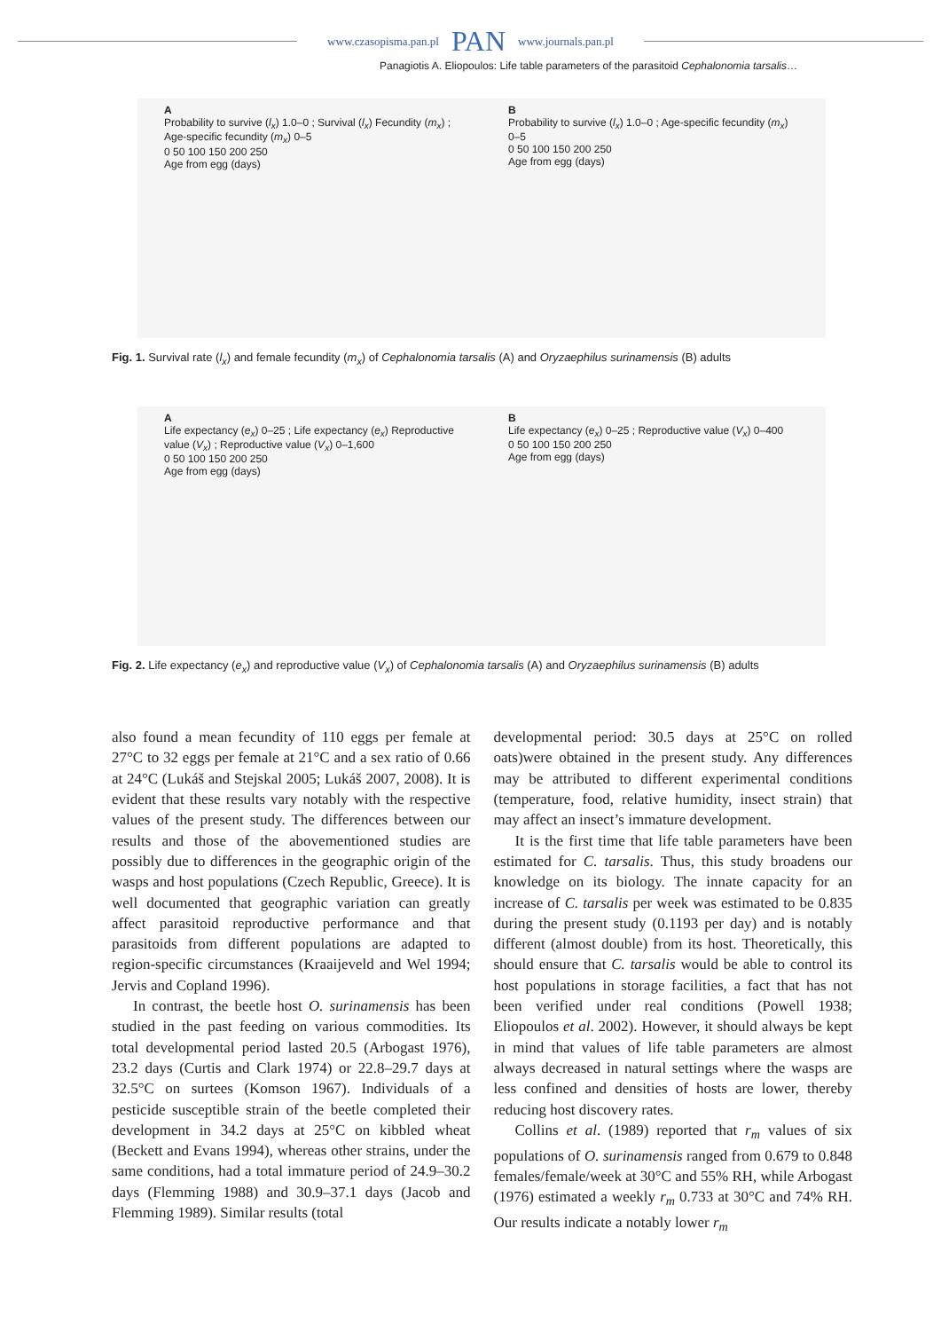www.czasopisma.pan.pl PAN www.journals.pan.pl
Panagiotis A. Eliopoulos: Life table parameters of the parasitoid Cephalonomia tarsalis…
A
Probability to survive (l<sub>x</sub>) 1.0–0 ; Survival (l<sub>x</sub>) Fecundity (m<sub>x</sub>) ; Age-specific fecundity (m<sub>x</sub>) 0–5
0 50 100 150 200 250
Age from egg (days)
B
Probability to survive (l<sub>x</sub>) 1.0–0 ; Age-specific fecundity (m<sub>x</sub>) 0–5
0 50 100 150 200 250
Age from egg (days)
Fig. 1. Survival rate (l<sub>x</sub>) and female fecundity (m<sub>x</sub>) of Cephalonomia tarsalis (A) and Oryzaephilus surinamensis (B) adults
A
Life expectancy (e<sub>x</sub>) 0–25 ; Life expectancy (e<sub>x</sub>) Reproductive value (V<sub>x</sub>) ; Reproductive value (V<sub>x</sub>) 0–1,600
0 50 100 150 200 250
Age from egg (days)
B
Life expectancy (e<sub>x</sub>) 0–25 ; Reproductive value (V<sub>x</sub>) 0–400
0 50 100 150 200 250
Age from egg (days)
Fig. 2. Life expectancy (e<sub>x</sub>) and reproductive value (V<sub>x</sub>) of Cephalonomia tarsalis (A) and Oryzaephilus surinamensis (B) adults
also found a mean fecundity of 110 eggs per female at 27°C to 32 eggs per female at 21°C and a sex ratio of 0.66 at 24°C (Lukáš and Stejskal 2005; Lukáš 2007, 2008). It is evident that these results vary notably with the respective values of the present study. The differences between our results and those of the abovementioned studies are possibly due to differences in the geographic origin of the wasps and host populations (Czech Republic, Greece). It is well documented that geographic variation can greatly affect parasitoid reproductive performance and that parasitoids from different populations are adapted to region-specific circumstances (Kraaijeveld and Wel 1994; Jervis and Copland 1996).
In contrast, the beetle host O. surinamensis has been studied in the past feeding on various commodities. Its total developmental period lasted 20.5 (Arbogast 1976), 23.2 days (Curtis and Clark 1974) or 22.8–29.7 days at 32.5°C on surtees (Komson 1967). Individuals of a pesticide susceptible strain of the beetle completed their development in 34.2 days at 25°C on kibbled wheat (Beckett and Evans 1994), whereas other strains, under the same conditions, had a total immature period of 24.9–30.2 days (Flemming 1988) and 30.9–37.1 days (Jacob and Flemming 1989). Similar results (total
developmental period: 30.5 days at 25°C on rolled oats)were obtained in the present study. Any differences may be attributed to different experimental conditions (temperature, food, relative humidity, insect strain) that may affect an insect’s immature development.
It is the first time that life table parameters have been estimated for C. tarsalis. Thus, this study broadens our knowledge on its biology. The innate capacity for an increase of C. tarsalis per week was estimated to be 0.835 during the present study (0.1193 per day) and is notably different (almost double) from its host. Theoretically, this should ensure that C. tarsalis would be able to control its host populations in storage facilities, a fact that has not been verified under real conditions (Powell 1938; Eliopoulos et al. 2002). However, it should always be kept in mind that values of life table parameters are almost always decreased in natural settings where the wasps are less confined and densities of hosts are lower, thereby reducing host discovery rates.
Collins et al. (1989) reported that r<sub>m</sub> values of six populations of O. surinamensis ranged from 0.679 to 0.848 females/female/week at 30°C and 55% RH, while Arbogast (1976) estimated a weekly r<sub>m</sub> 0.733 at 30°C and 74% RH. Our results indicate a notably lower r<sub>m</sub>